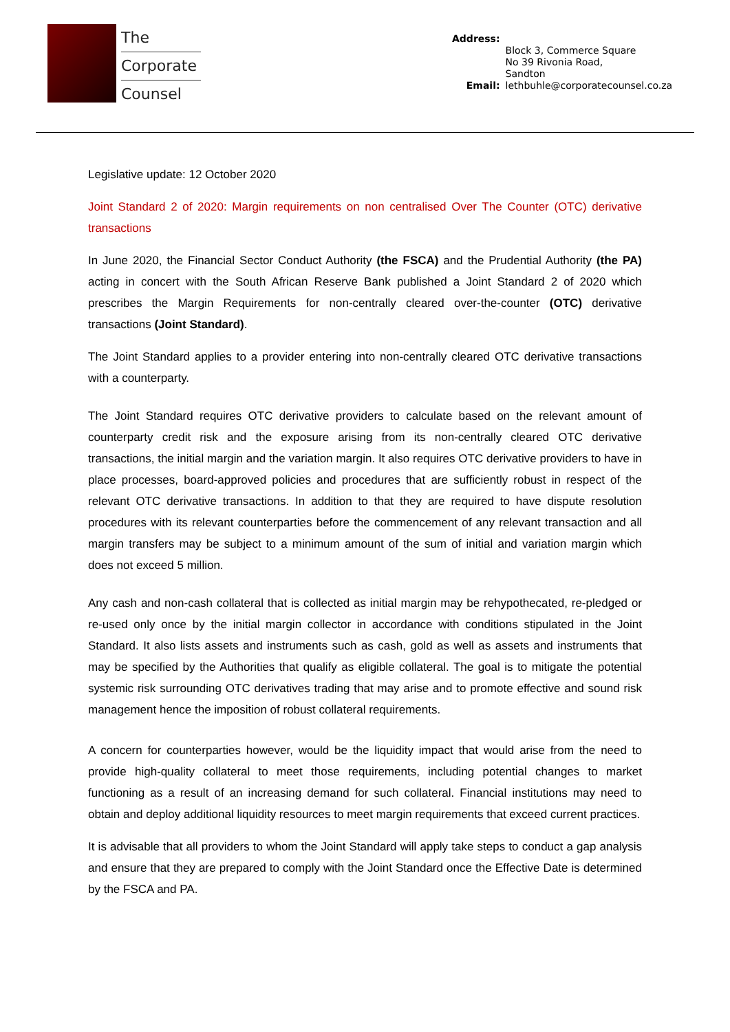The
Corporate
Counsel
| Address: | |
| | Block 3, Commerce Square No 39 Rivonia Road, Sandton |
| Email: | lethbuhle@corporatecounsel.co.za |
Legislative update: 12 October 2020
Joint Standard 2 of 2020: Margin requirements on non centralised Over The Counter (OTC) derivative transactions
In June 2020, the Financial Sector Conduct Authority (the FSCA) and the Prudential Authority (the PA) acting in concert with the South African Reserve Bank published a Joint Standard 2 of 2020 which prescribes the Margin Requirements for non-centrally cleared over-the-counter (OTC) derivative transactions (Joint Standard).
The Joint Standard applies to a provider entering into non-centrally cleared OTC derivative transactions with a counterparty.
The Joint Standard requires OTC derivative providers to calculate based on the relevant amount of counterparty credit risk and the exposure arising from its non-centrally cleared OTC derivative transactions, the initial margin and the variation margin. It also requires OTC derivative providers to have in place processes, board-approved policies and procedures that are sufficiently robust in respect of the relevant OTC derivative transactions. In addition to that they are required to have dispute resolution procedures with its relevant counterparties before the commencement of any relevant transaction and all margin transfers may be subject to a minimum amount of the sum of initial and variation margin which does not exceed 5 million.
Any cash and non-cash collateral that is collected as initial margin may be rehypothecated, re-pledged or re-used only once by the initial margin collector in accordance with conditions stipulated in the Joint Standard. It also lists assets and instruments such as cash, gold as well as assets and instruments that may be specified by the Authorities that qualify as eligible collateral. The goal is to mitigate the potential systemic risk surrounding OTC derivatives trading that may arise and to promote effective and sound risk management hence the imposition of robust collateral requirements.
A concern for counterparties however, would be the liquidity impact that would arise from the need to provide high-quality collateral to meet those requirements, including potential changes to market functioning as a result of an increasing demand for such collateral. Financial institutions may need to obtain and deploy additional liquidity resources to meet margin requirements that exceed current practices.
It is advisable that all providers to whom the Joint Standard will apply take steps to conduct a gap analysis and ensure that they are prepared to comply with the Joint Standard once the Effective Date is determined by the FSCA and PA.